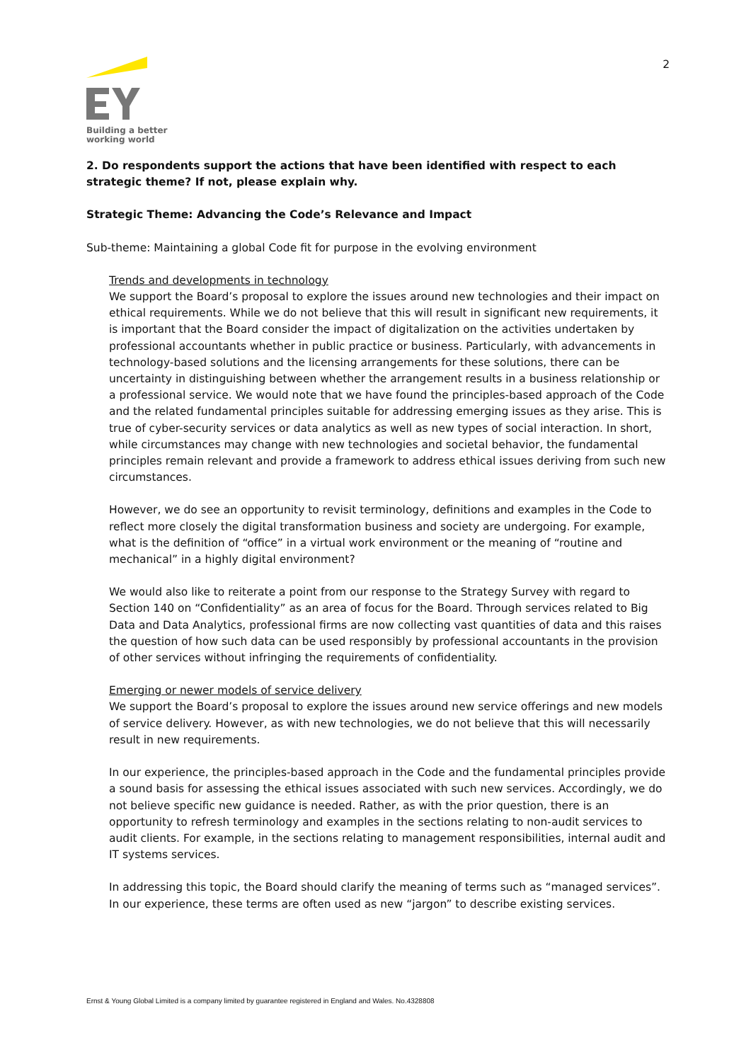2
Building a better
working world
2. Do respondents support the actions that have been identified with respect to each strategic theme? If not, please explain why.
Strategic Theme: Advancing the Code’s Relevance and Impact
Sub-theme: Maintaining a global Code fit for purpose in the evolving environment
Trends and developments in technology
We support the Board’s proposal to explore the issues around new technologies and their impact on ethical requirements. While we do not believe that this will result in significant new requirements, it is important that the Board consider the impact of digitalization on the activities undertaken by professional accountants whether in public practice or business. Particularly, with advancements in technology-based solutions and the licensing arrangements for these solutions, there can be uncertainty in distinguishing between whether the arrangement results in a business relationship or a professional service. We would note that we have found the principles-based approach of the Code and the related fundamental principles suitable for addressing emerging issues as they arise. This is true of cyber-security services or data analytics as well as new types of social interaction. In short, while circumstances may change with new technologies and societal behavior, the fundamental principles remain relevant and provide a framework to address ethical issues deriving from such new circumstances.
However, we do see an opportunity to revisit terminology, definitions and examples in the Code to reflect more closely the digital transformation business and society are undergoing. For example, what is the definition of “office” in a virtual work environment or the meaning of “routine and mechanical” in a highly digital environment?
We would also like to reiterate a point from our response to the Strategy Survey with regard to Section 140 on “Confidentiality” as an area of focus for the Board. Through services related to Big Data and Data Analytics, professional firms are now collecting vast quantities of data and this raises the question of how such data can be used responsibly by professional accountants in the provision of other services without infringing the requirements of confidentiality.
Emerging or newer models of service delivery
We support the Board’s proposal to explore the issues around new service offerings and new models of service delivery. However, as with new technologies, we do not believe that this will necessarily result in new requirements.
In our experience, the principles-based approach in the Code and the fundamental principles provide a sound basis for assessing the ethical issues associated with such new services. Accordingly, we do not believe specific new guidance is needed. Rather, as with the prior question, there is an opportunity to refresh terminology and examples in the sections relating to non-audit services to audit clients. For example, in the sections relating to management responsibilities, internal audit and IT systems services.
In addressing this topic, the Board should clarify the meaning of terms such as “managed services”. In our experience, these terms are often used as new “jargon” to describe existing services.
Ernst & Young Global Limited is a company limited by guarantee registered in England and Wales. No.4328808